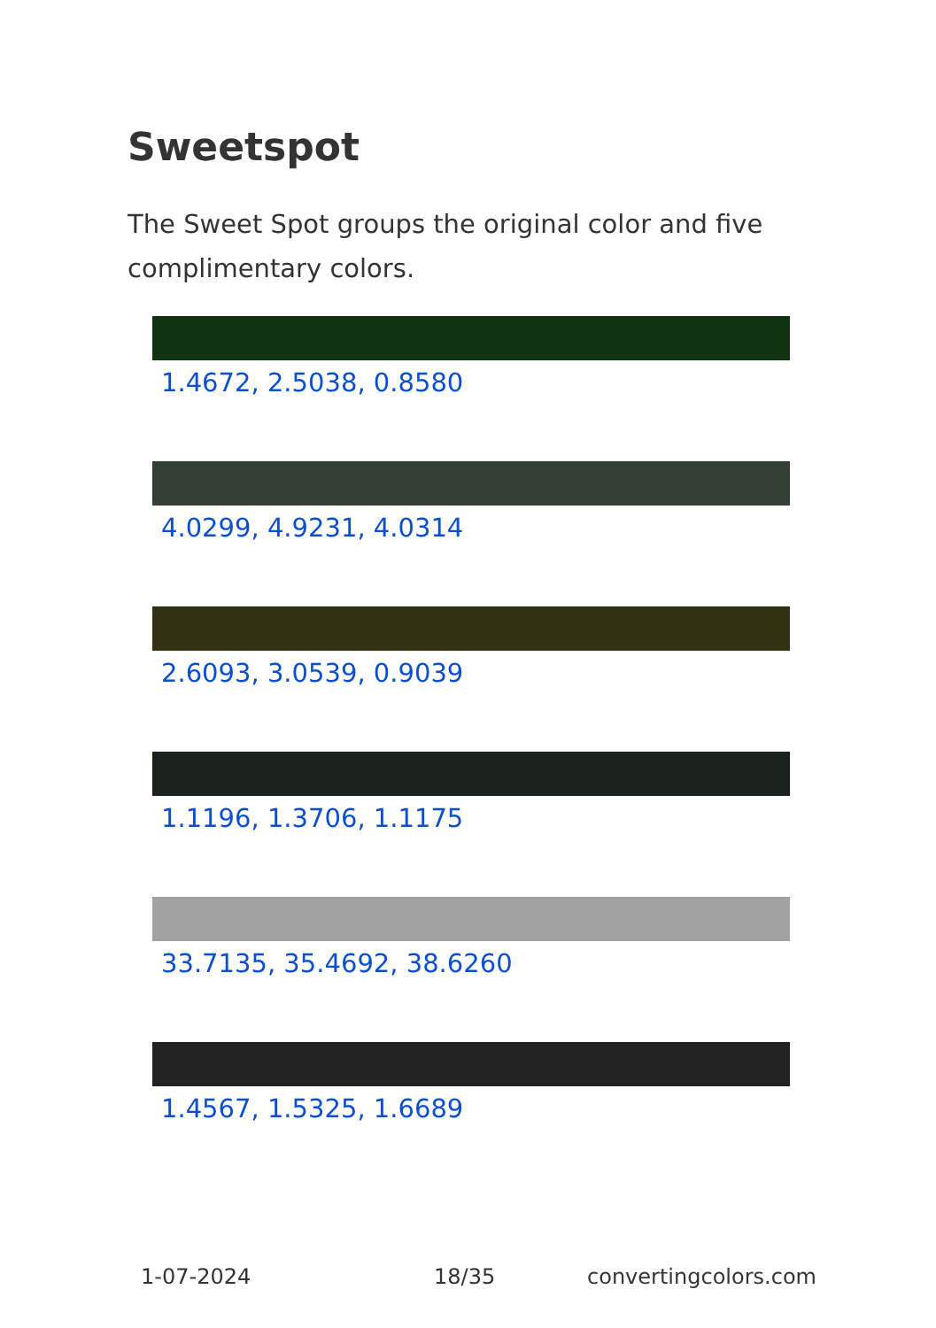Sweetspot
The Sweet Spot groups the original color and five complimentary colors.
1.4672, 2.5038, 0.8580
4.0299, 4.9231, 4.0314
2.6093, 3.0539, 0.9039
1.1196, 1.3706, 1.1175
33.7135, 35.4692, 38.6260
1.4567, 1.5325, 1.6689
1-07-2024 18/35 convertingcolors.com